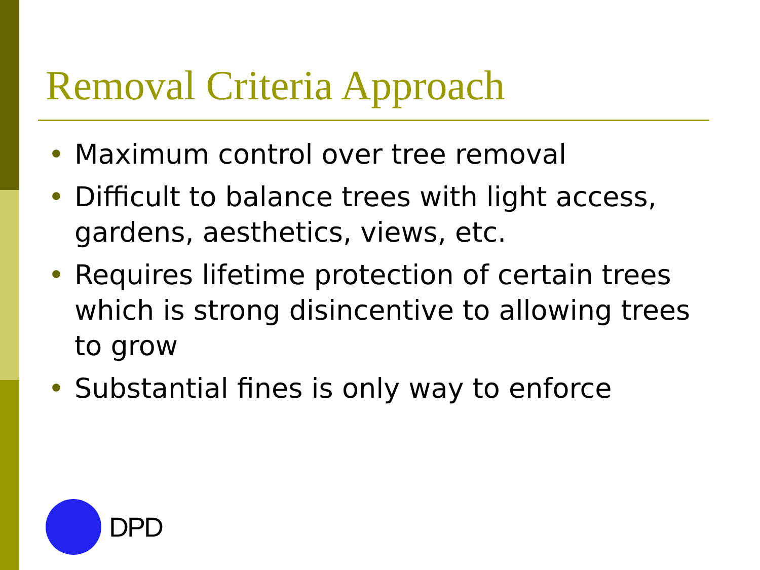Removal Criteria Approach
• Maximum control over tree removal
• Difficult to balance trees with light access, gardens, aesthetics, views, etc.
• Requires lifetime protection of certain trees which is strong disincentive to allowing trees to grow
• Substantial fines is only way to enforce
DPD